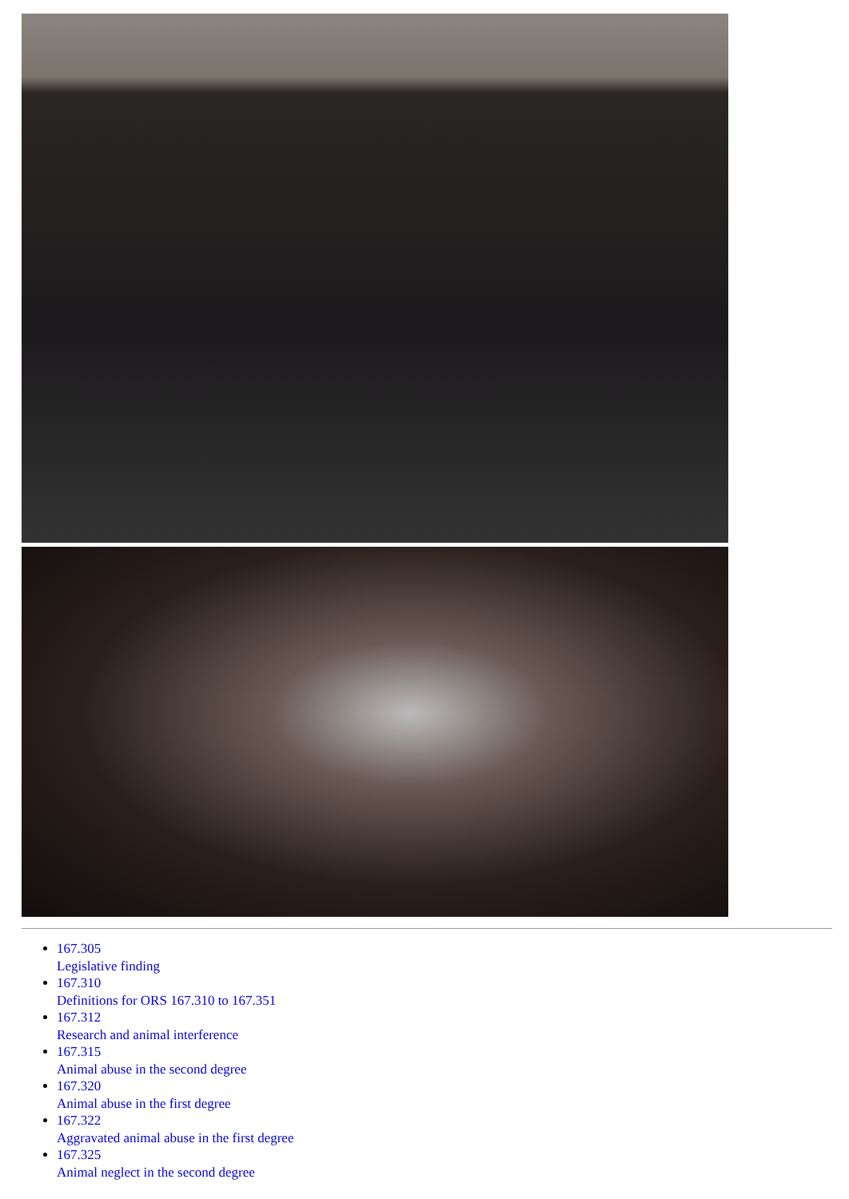167.305
Legislative finding
167.310
Definitions for ORS 167.310 to 167.351
167.312
Research and animal interference
167.315
Animal abuse in the second degree
167.320
Animal abuse in the first degree
167.322
Aggravated animal abuse in the first degree
167.325
Animal neglect in the second degree